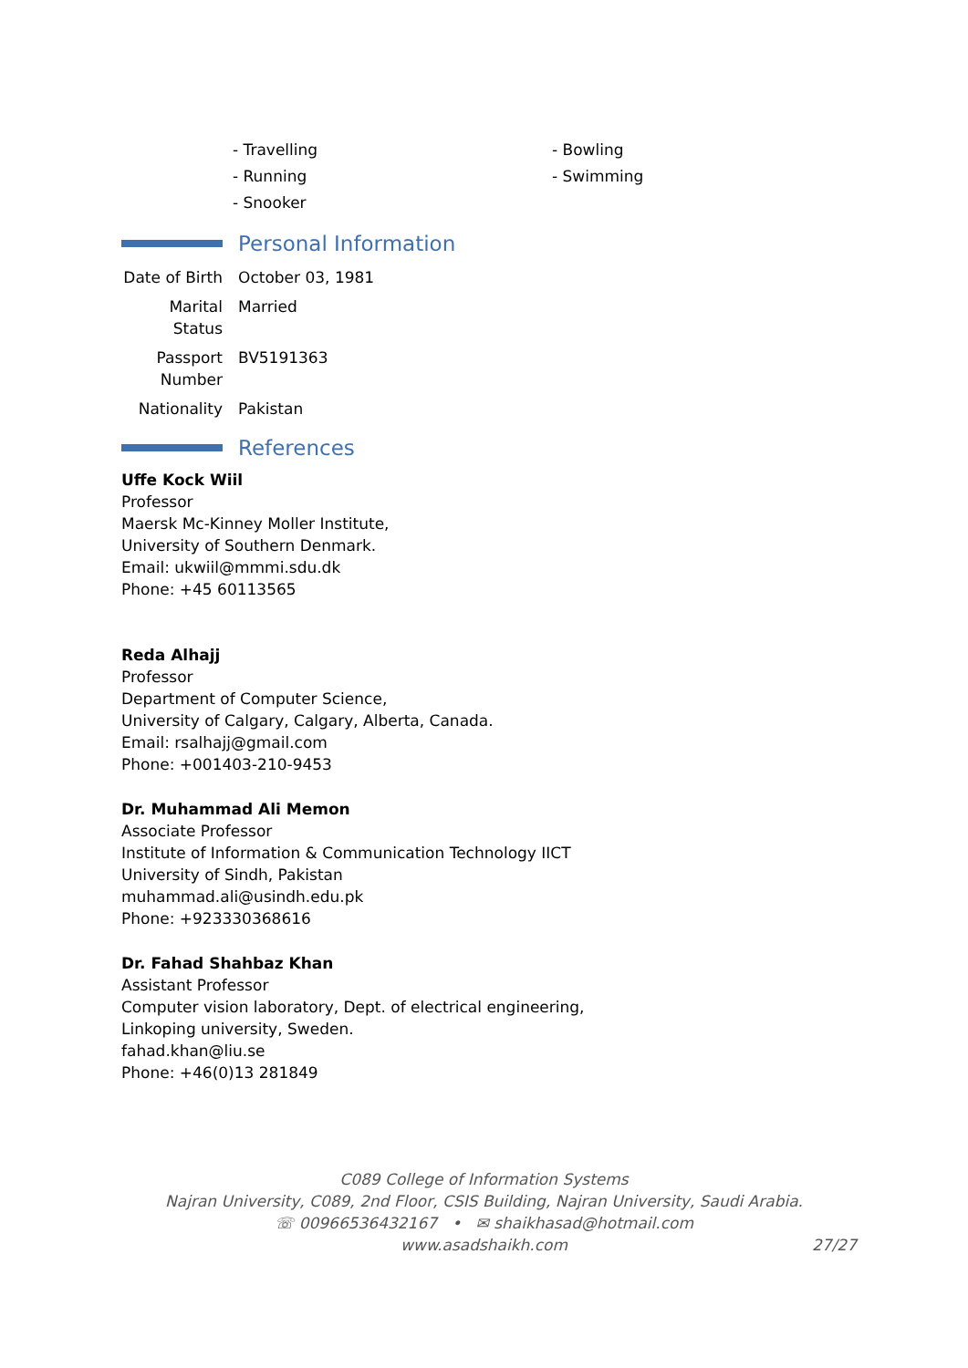- Travelling
- Running
- Snooker
- Bowling
- Swimming
Personal Information
Date of Birth
October 03, 1981
Marital Status
Married
Passport Number
BV5191363
Nationality
Pakistan
References
Uffe Kock Wiil
Professor
Maersk Mc-Kinney Moller Institute,
University of Southern Denmark.
Email: ukwiil@mmmi.sdu.dk
Phone: +45 60113565
Reda Alhajj
Professor
Department of Computer Science,
University of Calgary, Calgary, Alberta, Canada.
Email: rsalhajj@gmail.com
Phone: +001403-210-9453
Dr. Muhammad Ali Memon
Associate Professor
Institute of Information & Communication Technology IICT
University of Sindh, Pakistan
muhammad.ali@usindh.edu.pk
Phone: +923330368616
Dr. Fahad Shahbaz Khan
Assistant Professor
Computer vision laboratory, Dept. of electrical engineering,
Linkoping university, Sweden.
fahad.khan@liu.se
Phone: +46(0)13 281849
C089 College of Information Systems
Najran University, C089, 2nd Floor, CSIS Building, Najran University, Saudi Arabia.
☏ 00966536432167 • ✉ shaikhasad@hotmail.com
www.asadshaikh.com
27/27